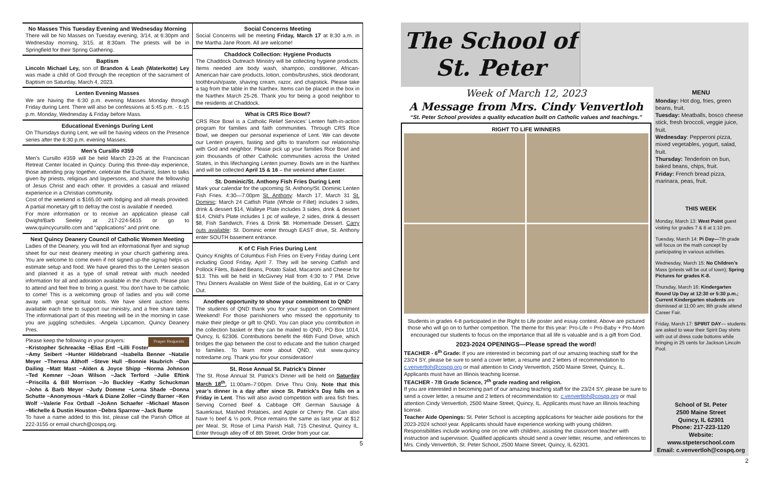No Masses This Tuesday Evening and Wednesday Morning
There will be No Masses on Tuesday evening, 3/14, at 6:30pm and Wednesday morning, 3/15, at 8:30am. The priests will be in Springfield for their Spring Gathering.
Baptism
Lincoln Michael Ley, son of Brandon & Leah (Waterkotte) Ley was made a child of God through the reception of the sacrament of Baptism on Saturday, March 4, 2023.
Lenten Evening Masses
We are having the 6:30 p.m. evening Masses Monday through Friday during Lent. There will also be confessions at 5:45 p.m. - 6:15 p.m. Monday, Wednesday & Friday before Mass.
Educational Evenings During Lent
On Thursdays during Lent, we will be having videos on the Presence series after the 6:30 p.m. evening Masses.
Men’s Cursillo #359
Men’s Cursillo #359 will be held March 23-26 at the Franciscan Retreat Center located in Quincy. During this three-day experience, those attending pray together, celebrate the Eucharist, listen to talks given by priests, religious and laypersons, and share the fellowship of Jesus Christ and each other. It provides a casual and relaxed experience in a Christian community.
Cost of the weekend is $165.00 with lodging and all meals provided. A partial monetary gift to defray the cost is available if needed.
For more information or to receive an application please call Dwight/Barb Seeley at 217-224-5615 or go to www.quincycursillo.com and “applications” and print one.
Next Quincy Deanery Council of Catholic Women Meeting
Ladies of the Deanery, you will find an informational flyer and signup sheet for our next deanery meeting in your church gathering area. You are welcome to come even if not signed up-the signup helps us estimate setup and food. We have geared this to the Lenten season and planned it as a type of small retreat with much needed information for all and adoration available in the church. Please plan to attend and feel free to bring a guest. You don’t have to be catholic to come! This is a welcoming group of ladies and you will come away with great spiritual tools. We have silent auction items available each time to support our ministry, and a free share table. The informational part of this meeting will be in the morning in case you are juggling schedules. -Angela Lipcamon, Quincy Deanery Pres.
Please keep the following in your prayers: Prayer Requests
~Kristopher Schreacke ~Elias Erd ~Lilli Foster ~Amy Seibert ~Hunter Hildebrand ~Isabella Benner ~Natalie Meyer ~Theresa Althoff ~Steve Hull ~Bonnie Haubrich ~Dan Dailing ~Matt Mast ~Alden & Joyce Shipp ~Norma Johnson ~Ted Kemner ~Joan Wilson ~Jack Terford ~Julie Eftink ~Priscilla & Bill Morrison ~Jo Buckley ~Kathy Schuckman ~John & Barb Meyer ~Judy Domme ~Lorna Shade ~Donna Schutte ~Anonymous ~Mark & Diane Zoller ~Cindy Barner ~Ken Wolf ~Valerie Fox Ortball ~JoAnn Schaefer ~Michael Mason ~Michelle & Dustin Houston ~Debra Sparrow ~Jack Bunte
To have a name added to this list, please call the Parish Office at 222-3155 or email church@cospq.org.
Social Concerns Meeting
Social Concerns will be meeting Friday, March 17 at 8:30 a.m. in the Martha Jane Room. All are welcome!
Chaddock Collection: Hygiene Products
The Chaddock Outreach Ministry will be collecting hygiene products. Items needed are body wash, shampoo, conditioner, African-American hair care products, lotion, combs/brushes, stick deodorant, toothbrush/paste, shaving cream, razor, and chapstick. Please take a tag from the table in the Narthex. Items can be placed in the box in the Narthex March 25-26. Thank you for being a good neighbor to the residents at Chaddock.
What is CRS Rice Bowl?
CRS Rice Bowl is a Catholic Relief Services’ Lenten faith-in-action program for families and faith communities. Through CRS Rice Bowl, we deepen our personal experience of Lent. We can devote our Lenten prayers, fasting and gifts to transform our relationship with God and neighbor. Please pick up your families Rice Bowl and join thousands of other Catholic communities across the United States, in this lifechanging Lenten journey. Bowls are in the Narthex and will be collected April 15 & 16 – the weekend after Easter.
St. Dominic/St. Anthony Fish Fries During Lent
Mark your calendar for the upcoming St. Anthony/St. Dominic Lenten Fish Fries. 4:30—7:00pm St. Anthony: March 17, March 31 St. Dominic: March 24 Catfish Plate (Whole or Fillet) includes 3 sides, drink & dessert $14, Walleye Plate includes 3 sides, drink & dessert $14, Child’s Plate includes 1 pc of walleye, 2 sides, drink & dessert $8, Fish Sandwich, Fries & Drink $8. Homemade Dessert. Carry outs available: St. Dominic enter through EAST drive, St. Anthony enter SOUTH basement entrance.
K of C Fish Fries During Lent
Quincy Knights of Columbus Fish Fries on Every Friday during Lent including Good Friday, April 7. They will be serving Catfish and Pollock Filets, Baked Beans, Potato Salad, Macaroni and Cheese for $13. This will be held in McGivney Hall from 4:30 to 7 PM. Drive Thru Dinners Available on West Side of the building, Eat in or Carry Out.
Another opportunity to show your commitment to QND!
The students of QND thank you for your support on Commitment Weekend! For those parishioners who missed the opportunity to make their pledge or gift to QND, You can place you contribution in the collection basket or they can be mailed to QND, PO Box 1014, Quincy, IL 62306. Contributions benefit the 46th Fund Drive, which bridges the gap between the cost to educate and the tuition charged to families. To learn more about QND, visit www.quincy notredame.org. Thank you for your consideration!
St. Rose Annual St. Patrick’s Dinner
The St. Rose Annual St. Patrick’s Dinner will be held on Saturday March 18<sup>th</sup>, 11:00am–7:00pm. Drive Thru Only. Note that this year’s dinner is a day after since St. Patrick’s Day falls on a Friday in Lent. This will also avoid competition with area fish fries. Serving Corned Beef & Cabbage OR German Sausage & Sauerkraut, Mashed Potatoes, and Apple or Cherry Pie. Can also have ½ beef & ½ pork. Price remains the same as last year at $12 per Meal. St. Rose of Lima Parish Hall, 715 Chestnut, Quincy IL. Enter through alley off of 8th Street. Order from your car.
5
The School of
St. Peter
Week of March 12, 2023
A Message from Mrs. Cindy Venvertloh
“St. Peter School provides a quality education built on Catholic values and teachings.”
RIGHT TO LIFE WINNERS
Students in grades 4-8 participated in the Right to Life poster and essay contest. Above are pictured those who will go on to further competition. The theme for this year: Pro-Life = Pro-Baby + Pro-Mom encouraged our students to focus on the importance that all life is valuable and is a gift from God.
2023-2024 OPENINGS—Please spread the word!
TEACHER - 6<sup>th</sup> Grade: If you are interested in becoming part of our amazing teaching staff for the 23/24 SY, please be sure to send a cover letter, a resume and 2 letters of recommendation to c.venvertloh@cospq.org or mail attention to Cindy Venvertloh, 2500 Maine Street, Quincy, IL. Applicants must have an Illinois teaching license.
TEACHER - 7/8 Grade Science, 7<sup>th</sup> grade reading and religion.
If you are interested in becoming part of our amazing teaching staff for the 23/24 SY, please be sure to send a cover letter, a resume and 2 letters of recommendation to: c.venvertloh@cospq.org or mail attention Cindy Venvertloh, 2500 Maine Street, Quincy, IL. Applicants must have an Illinois teaching license.
Teacher Aide Openings: St. Peter School is accepting applications for teacher aide positions for the 2023-2024 school year. Applicants should have experience working with young children. Responsibilities include working one on one with children, assisting the classroom teacher with instruction and supervision. Qualified applicants should send a cover letter, resume, and references to Mrs. Cindy Venvertloh, St. Peter School, 2500 Maine Street, Quincy, IL 62301.
MENU
Monday: Hot dog, fries, green beans, fruit.
Tuesday: Meatballs, bosco cheese stick, fresh broccoli, veggie juice, fruit.
Wednesday: Pepperoni pizza, mixed vegetables, yogurt, salad, fruit.
Thursday: Tenderloin on bun, baked beans, chips, fruit.
Friday: French bread pizza, marinara, peas, fruit.
THIS WEEK
Monday, March 13: West Point guest visiting for grades 7 & 8 at 1:10 pm.
Tuesday, March 14: Pi Day—7th grade will focus on the math concept by participating in various activities.
Wednesday, March 15: No Children’s Mass (priests will be out of town); Spring Pictures for grades K-8.
Thursday, March 16: Kindergarten Round Up Day at 12:30 or 5:30 p.m.; Current Kindergarten students are dismissed at 11:00 am; 8th grade attend Career Fair.
Friday, March 17: SPIRIT DAY— students are asked to wear their Spirit Day shirts with out of dress code bottoms while bringing in 25 cents for Jackson Lincoln Pool.
School of St. Peter
2500 Maine Street
Quincy, IL 62301
Phone: 217-223-1120
Website: www.stpeterschool.com
Email: c.venvertloh@cospq.org
2